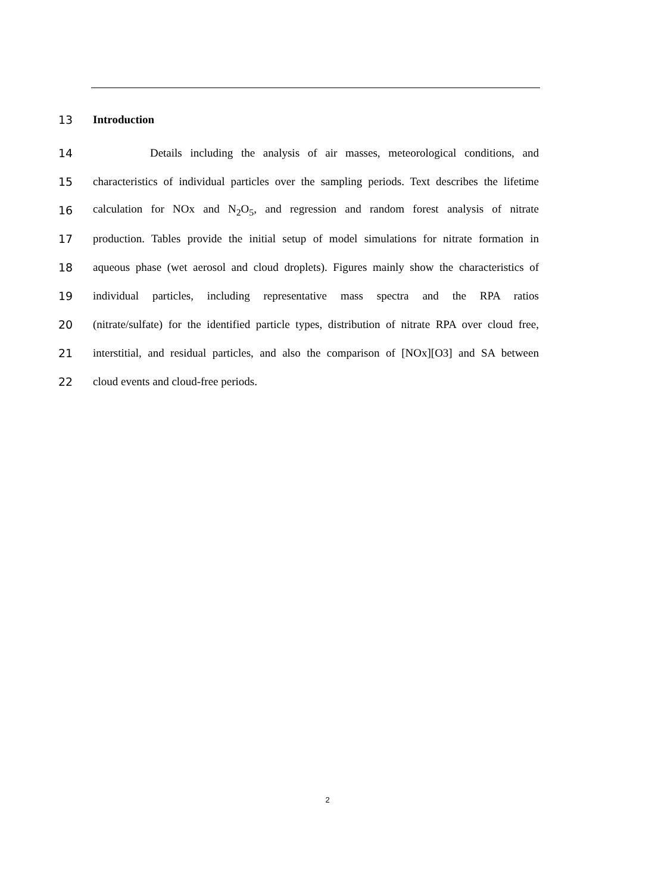13 Introduction
14 Details including the analysis of air masses, meteorological conditions, and
15 characteristics of individual particles over the sampling periods. Text describes the lifetime
16 calculation for NOx and N<sub>2</sub>O<sub>5</sub>, and regression and random forest analysis of nitrate
17 production. Tables provide the initial setup of model simulations for nitrate formation in
18 aqueous phase (wet aerosol and cloud droplets). Figures mainly show the characteristics of
19 individual particles, including representative mass spectra and the RPA ratios
20 (nitrate/sulfate) for the identified particle types, distribution of nitrate RPA over cloud free,
21 interstitial, and residual particles, and also the comparison of [NOx][O3] and SA between
22 cloud events and cloud-free periods.
2